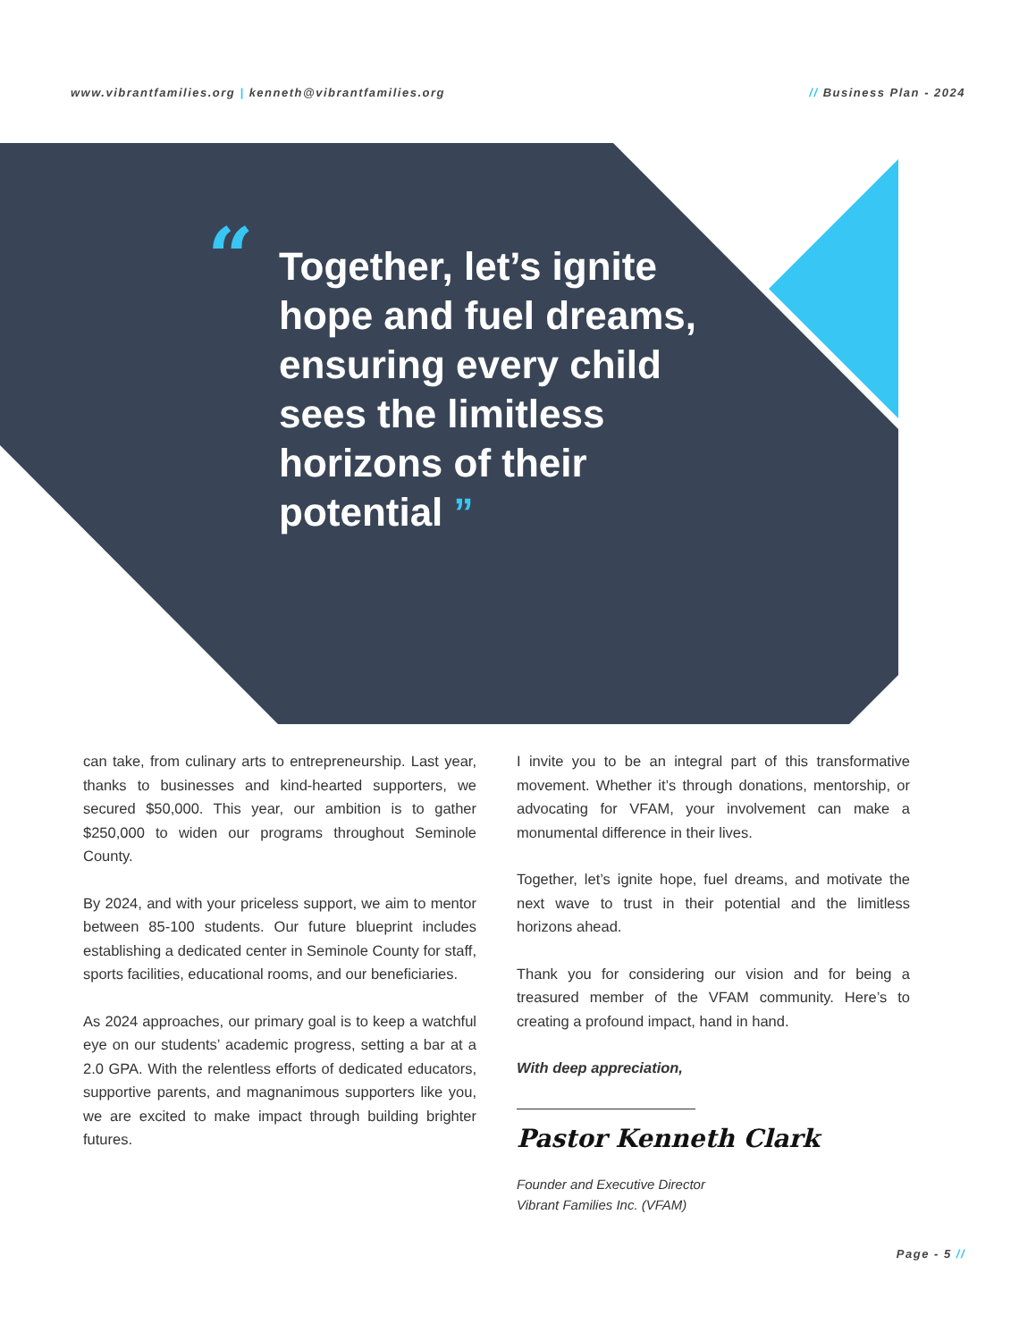www.vibrantfamilies.org | kenneth@vibrantfamilies.org
// Business Plan - 2024
“Together, let’s ignite hope and fuel dreams, ensuring every child sees the limitless horizons of their potential ”
can take, from culinary arts to entrepreneurship. Last year, thanks to businesses and kind-hearted supporters, we secured $50,000. This year, our ambition is to gather $250,000 to widen our programs throughout Seminole County.
By 2024, and with your priceless support, we aim to mentor between 85-100 students. Our future blueprint includes establishing a dedicated center in Seminole County for staff, sports facilities, educational rooms, and our beneficiaries.
As 2024 approaches, our primary goal is to keep a watchful eye on our students’ academic progress, setting a bar at a 2.0 GPA. With the relentless efforts of dedicated educators, supportive parents, and magnanimous supporters like you, we are excited to make impact through building brighter futures.
I invite you to be an integral part of this transformative movement. Whether it’s through donations, mentorship, or advocating for VFAM, your involvement can make a monumental difference in their lives.
Together, let’s ignite hope, fuel dreams, and motivate the next wave to trust in their potential and the limitless horizons ahead.
Thank you for considering our vision and for being a treasured member of the VFAM community. Here’s to creating a profound impact, hand in hand.
With deep appreciation,
Pastor Kenneth Clark
Founder and Executive Director
Vibrant Families Inc. (VFAM)
Page - 5 //